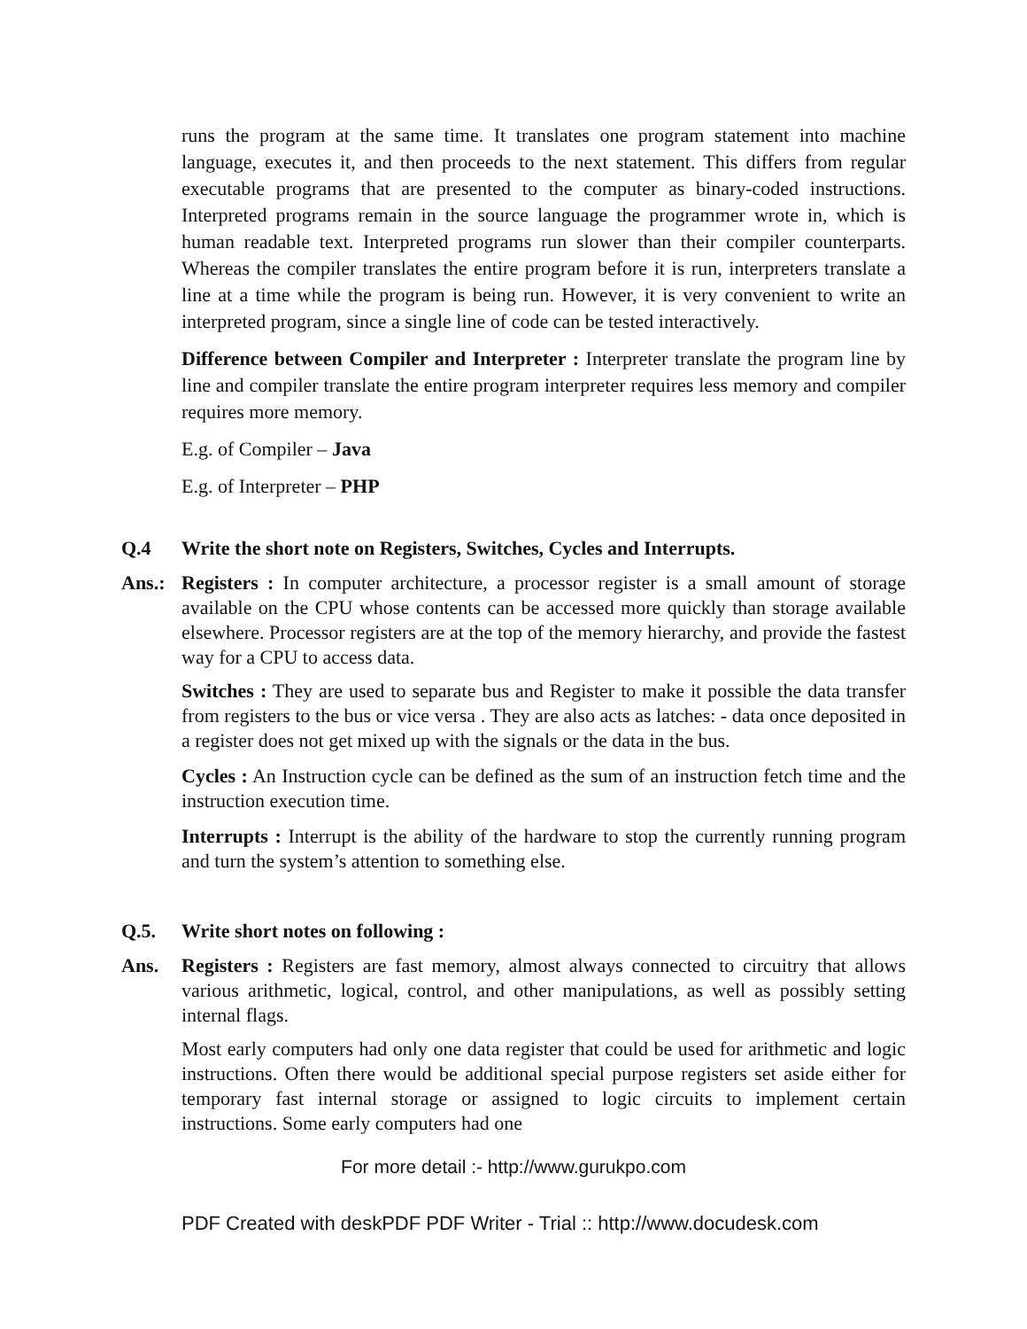runs the program at the same time. It translates one program statement into machine language, executes it, and then proceeds to the next statement. This differs from regular executable programs that are presented to the computer as binary-coded instructions. Interpreted programs remain in the source language the programmer wrote in, which is human readable text. Interpreted programs run slower than their compiler counterparts. Whereas the compiler translates the entire program before it is run, interpreters translate a line at a time while the program is being run. However, it is very convenient to write an interpreted program, since a single line of code can be tested interactively.
Difference between Compiler and Interpreter : Interpreter translate the program line by line and compiler translate the entire program interpreter requires less memory and compiler requires more memory.
E.g. of Compiler – Java
E.g. of Interpreter – PHP
Q.4 Write the short note on Registers, Switches, Cycles and Interrupts.
Ans.: Registers : In computer architecture, a processor register is a small amount of storage available on the CPU whose contents can be accessed more quickly than storage available elsewhere. Processor registers are at the top of the memory hierarchy, and provide the fastest way for a CPU to access data.
Switches : They are used to separate bus and Register to make it possible the data transfer from registers to the bus or vice versa . They are also acts as latches: - data once deposited in a register does not get mixed up with the signals or the data in the bus.
Cycles : An Instruction cycle can be defined as the sum of an instruction fetch time and the instruction execution time.
Interrupts : Interrupt is the ability of the hardware to stop the currently running program and turn the system’s attention to something else.
Q.5. Write short notes on following :
Ans. Registers : Registers are fast memory, almost always connected to circuitry that allows various arithmetic, logical, control, and other manipulations, as well as possibly setting internal flags.
Most early computers had only one data register that could be used for arithmetic and logic instructions. Often there would be additional special purpose registers set aside either for temporary fast internal storage or assigned to logic circuits to implement certain instructions. Some early computers had one
For more detail :- http://www.gurukpo.com
PDF Created with deskPDF PDF Writer - Trial :: http://www.docudesk.com